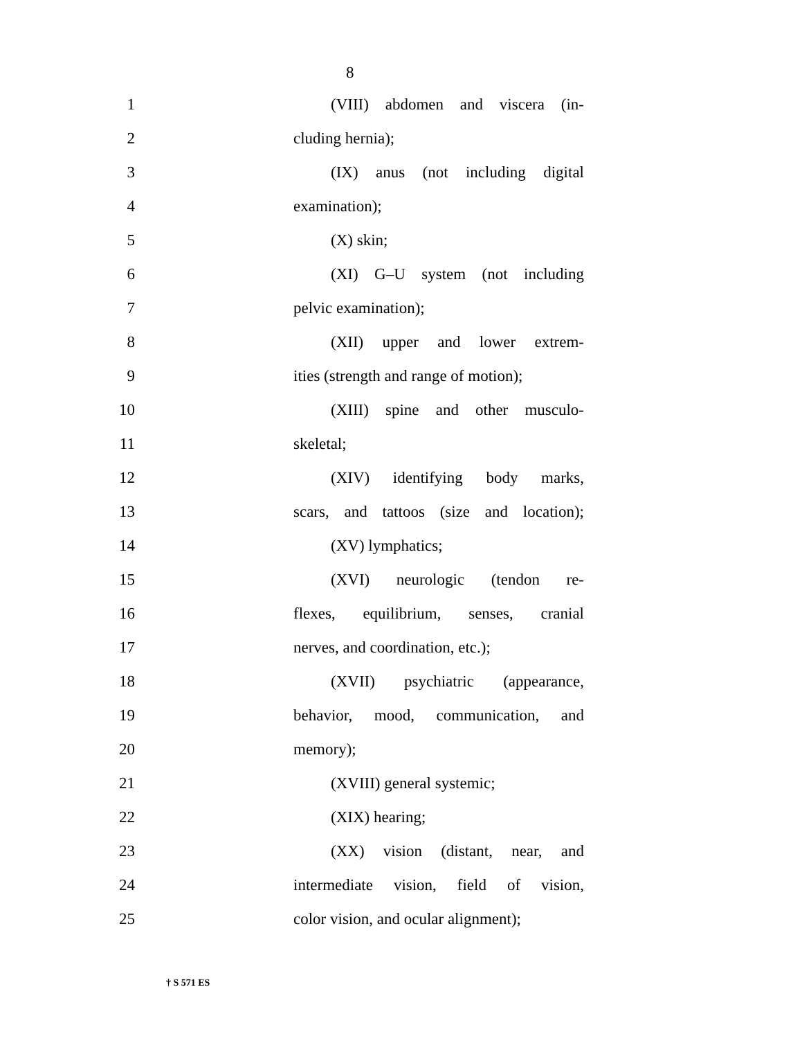8
1 (VIII) abdomen and viscera (in-
2 cluding hernia);
3 (IX) anus (not including digital
4 examination);
5 (X) skin;
6 (XI) G–U system (not including
7 pelvic examination);
8 (XII) upper and lower extrem-
9 ities (strength and range of motion);
10 (XIII) spine and other musculo-
11 skeletal;
12 (XIV) identifying body marks,
13 scars, and tattoos (size and location);
14 (XV) lymphatics;
15 (XVI) neurologic (tendon re-
16 flexes, equilibrium, senses, cranial
17 nerves, and coordination, etc.);
18 (XVII) psychiatric (appearance,
19 behavior, mood, communication, and
20 memory);
21 (XVIII) general systemic;
22 (XIX) hearing;
23 (XX) vision (distant, near, and
24 intermediate vision, field of vision,
25 color vision, and ocular alignment);
† S 571 ES